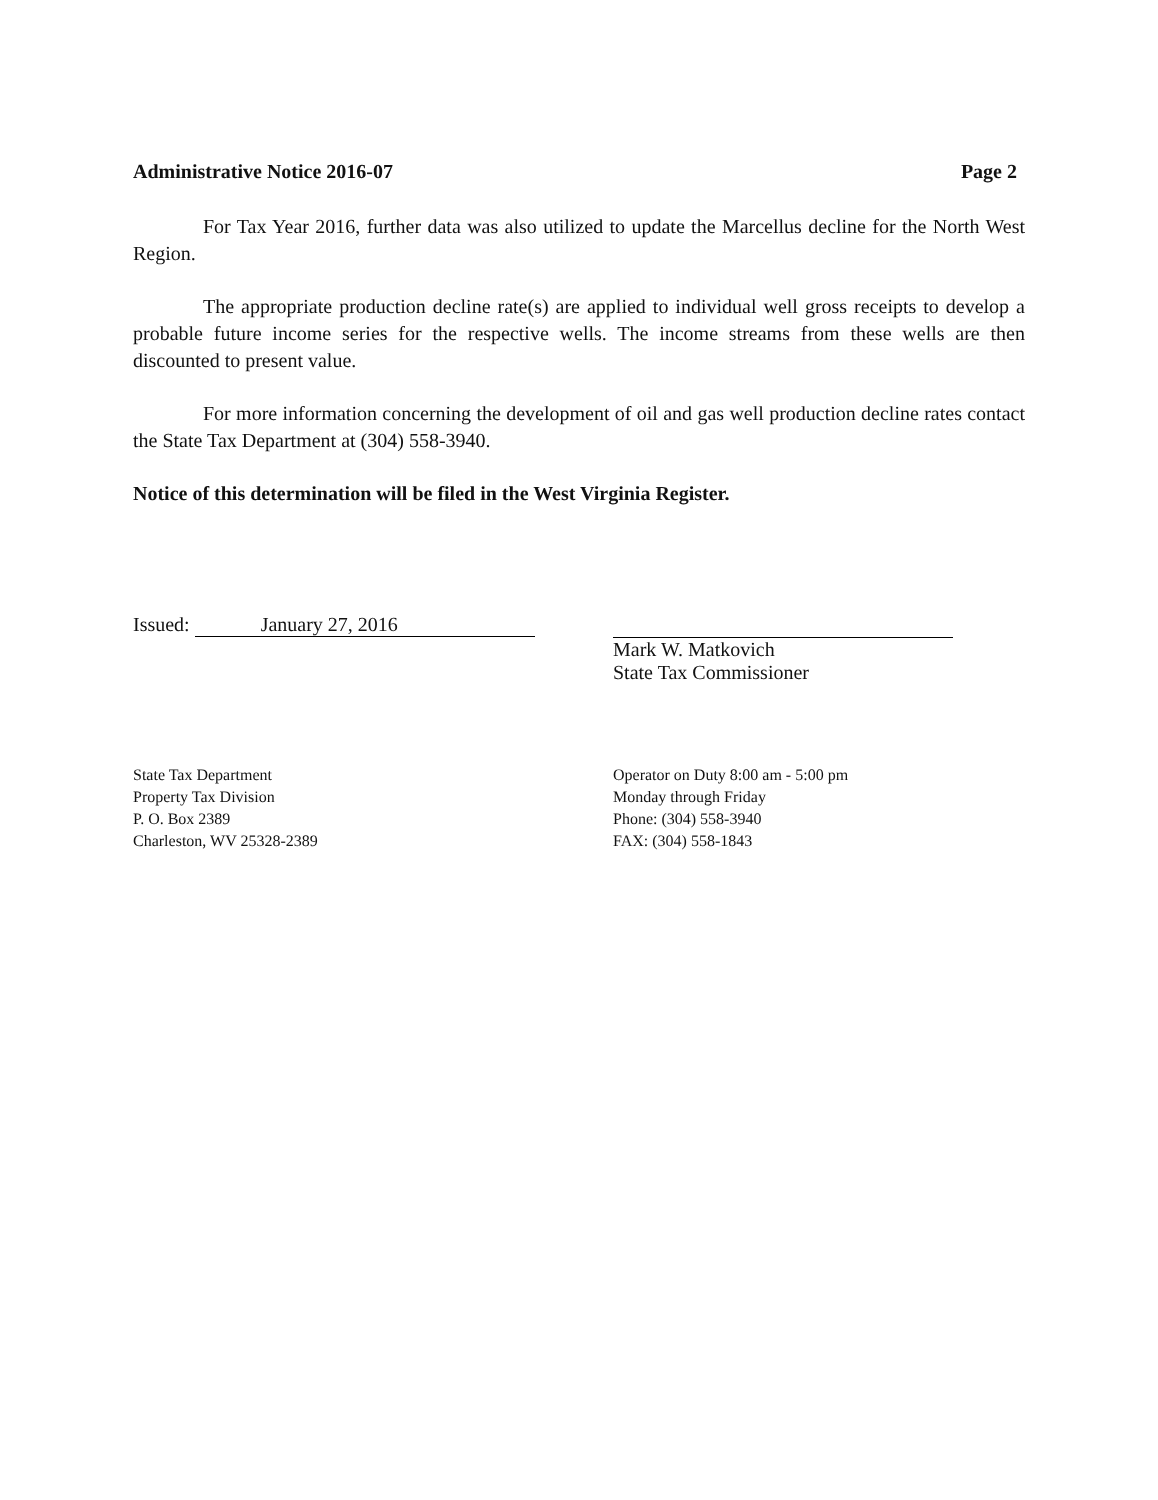Administrative Notice 2016-07 Page 2
For Tax Year 2016, further data was also utilized to update the Marcellus decline for the North West Region.
The appropriate production decline rate(s) are applied to individual well gross receipts to develop a probable future income series for the respective wells. The income streams from these wells are then discounted to present value.
For more information concerning the development of oil and gas well production decline rates contact the State Tax Department at (304) 558-3940.
Notice of this determination will be filed in the West Virginia Register.
Issued: January 27, 2016
Mark W. Matkovich
State Tax Commissioner
State Tax Department
Property Tax Division
P. O. Box 2389
Charleston, WV 25328-2389
Operator on Duty 8:00 am - 5:00 pm
Monday through Friday
Phone: (304) 558-3940
FAX: (304) 558-1843